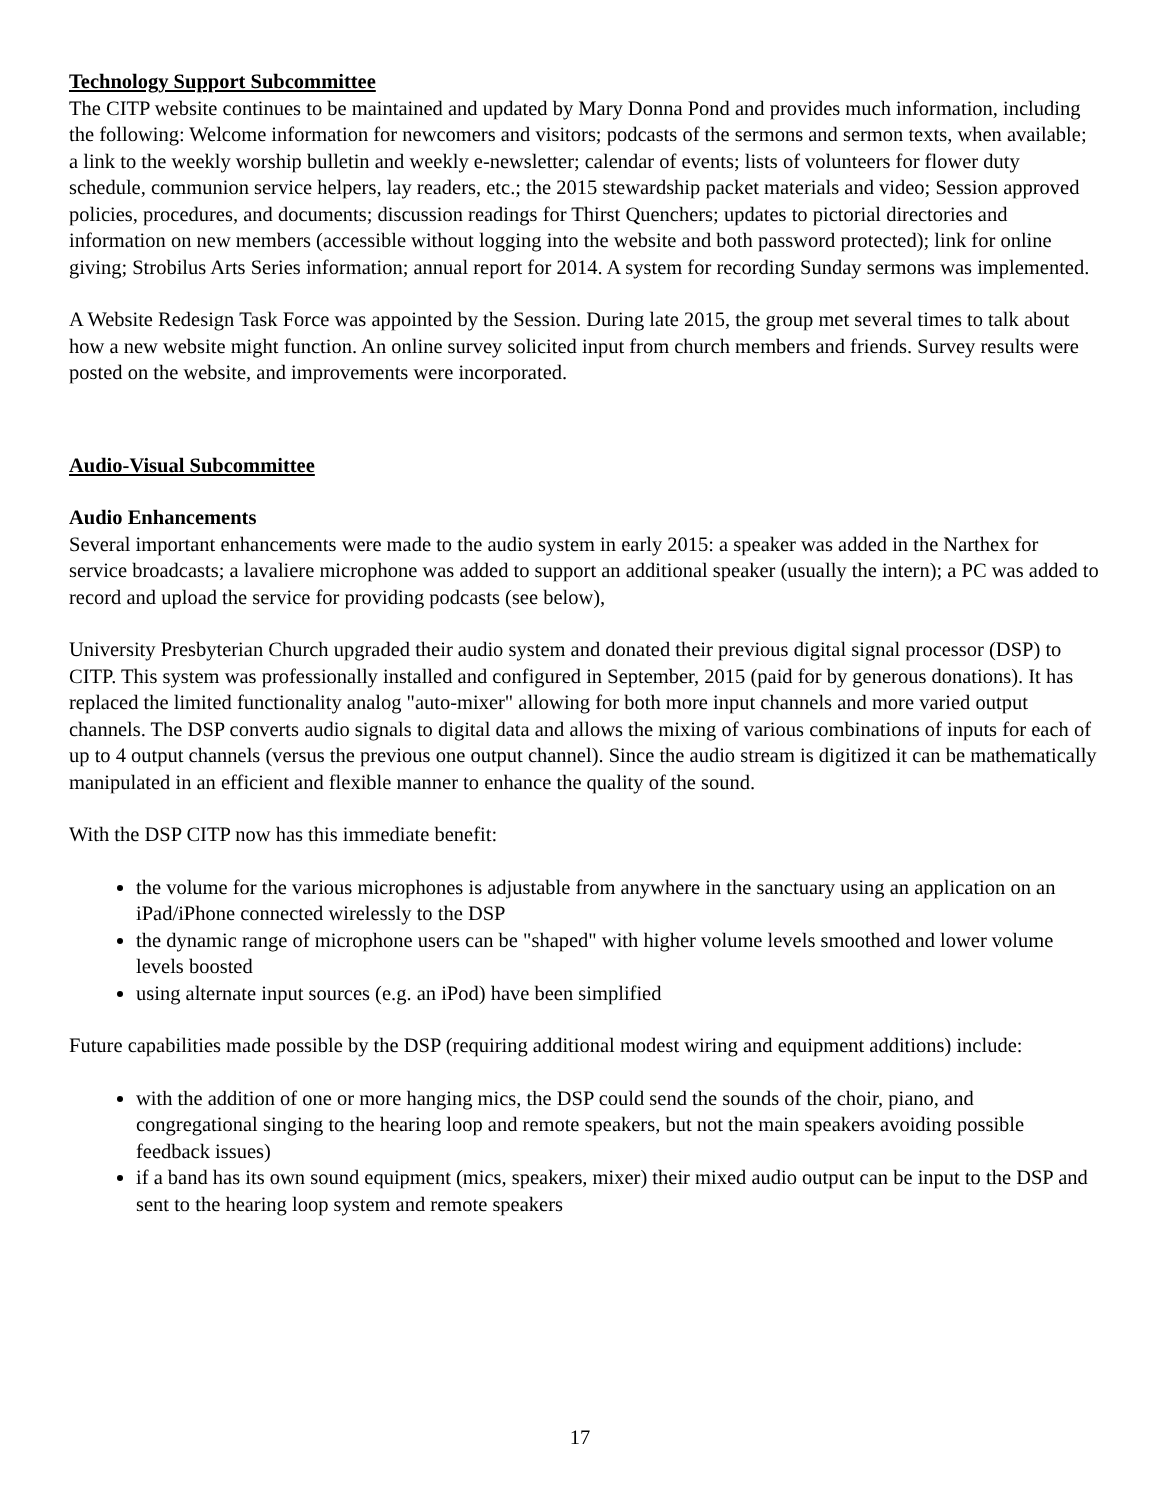Technology Support Subcommittee
The CITP website continues to be maintained and updated by Mary Donna Pond and provides much information, including the following: Welcome information for newcomers and visitors; podcasts of the sermons and sermon texts, when available; a link to the weekly worship bulletin and weekly e-newsletter; calendar of events; lists of volunteers for flower duty schedule, communion service helpers, lay readers, etc.; the 2015 stewardship packet materials and video; Session approved policies, procedures, and documents; discussion readings for Thirst Quenchers; updates to pictorial directories and information on new members (accessible without logging into the website and both password protected); link for online giving; Strobilus Arts Series information; annual report for 2014. A system for recording Sunday sermons was implemented.
A Website Redesign Task Force was appointed by the Session. During late 2015, the group met several times to talk about how a new website might function. An online survey solicited input from church members and friends. Survey results were posted on the website, and improvements were incorporated.
Audio-Visual Subcommittee
Audio Enhancements
Several important enhancements were made to the audio system in early 2015: a speaker was added in the Narthex for service broadcasts; a lavaliere microphone was added to support an additional speaker (usually the intern); a PC was added to record and upload the service for providing podcasts (see below),
University Presbyterian Church upgraded their audio system and donated their previous digital signal processor (DSP) to CITP. This system was professionally installed and configured in September, 2015 (paid for by generous donations). It has replaced the limited functionality analog "auto-mixer" allowing for both more input channels and more varied output channels. The DSP converts audio signals to digital data and allows the mixing of various combinations of inputs for each of up to 4 output channels (versus the previous one output channel). Since the audio stream is digitized it can be mathematically manipulated in an efficient and flexible manner to enhance the quality of the sound.
With the DSP CITP now has this immediate benefit:
the volume for the various microphones is adjustable from anywhere in the sanctuary using an application on an iPad/iPhone connected wirelessly to the DSP
the dynamic range of microphone users can be "shaped" with higher volume levels smoothed and lower volume levels boosted
using alternate input sources (e.g. an iPod) have been simplified
Future capabilities made possible by the DSP (requiring additional modest wiring and equipment additions) include:
with the addition of one or more hanging mics, the DSP could send the sounds of the choir, piano, and congregational singing to the hearing loop and remote speakers, but not the main speakers avoiding possible feedback issues)
if a band has its own sound equipment (mics, speakers, mixer) their mixed audio output can be input to the DSP and sent to the hearing loop system and remote speakers
17